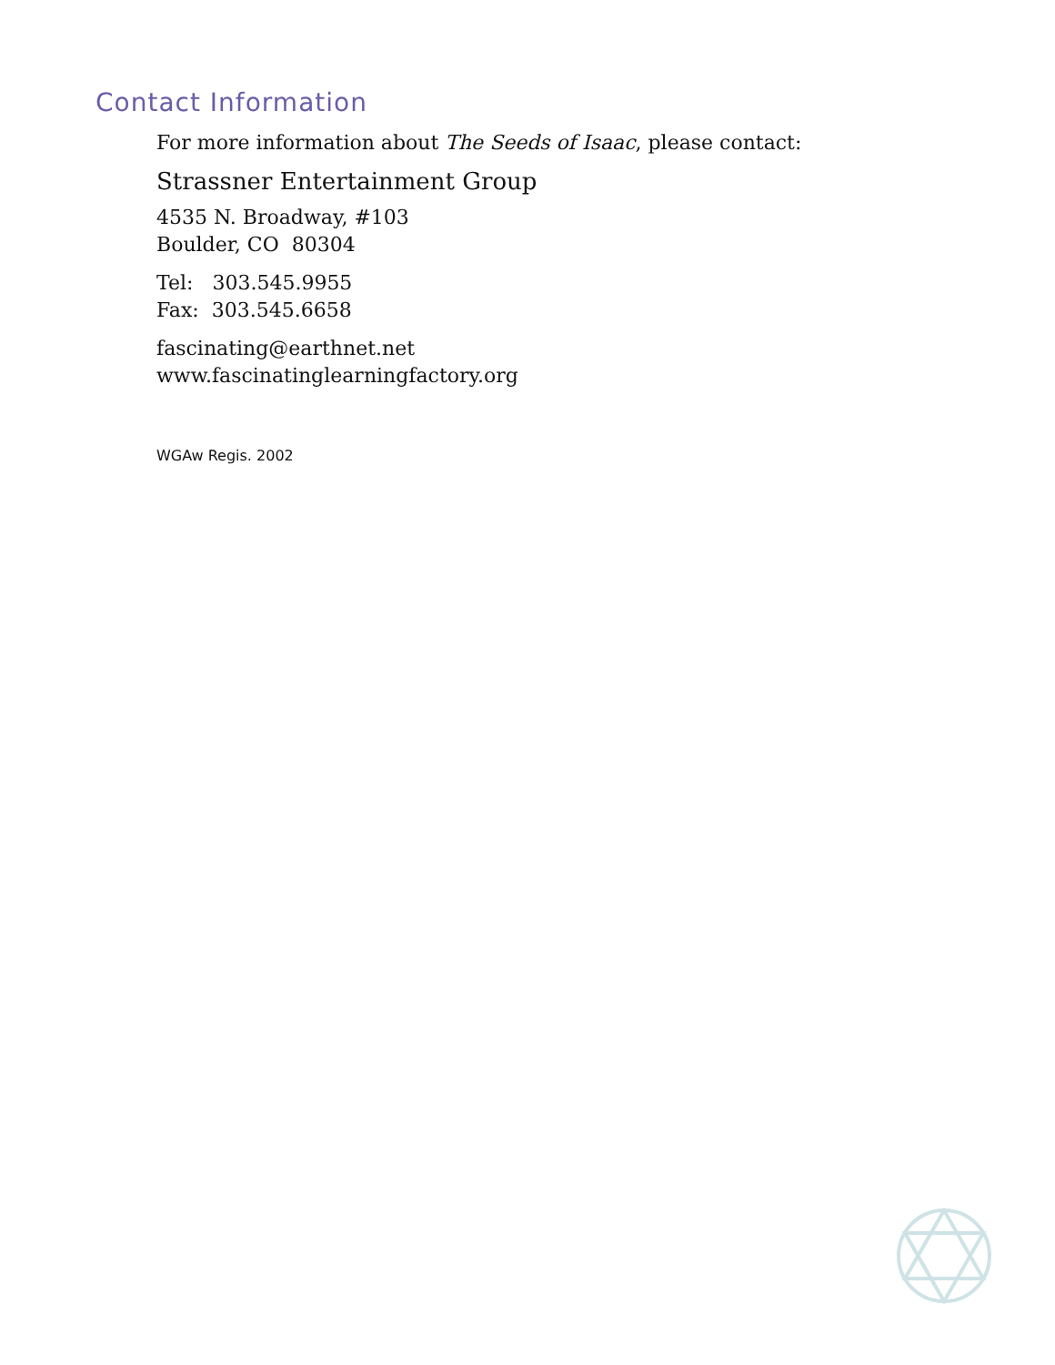Contact Information
For more information about The Seeds of Isaac, please contact:
Strassner Entertainment Group
4535 N. Broadway, #103
Boulder, CO 80304
Tel: 303.545.9955
Fax: 303.545.6658
fascinating@earthnet.net
www.fascinatinglearningfactory.org
WGAw Regis. 2002